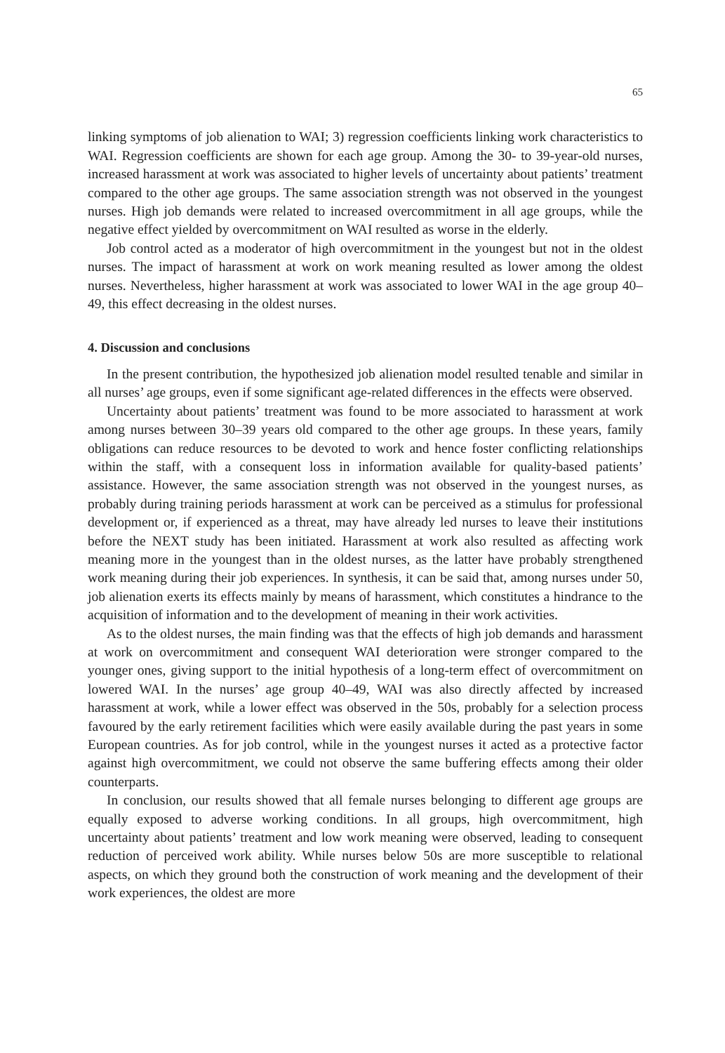65
linking symptoms of job alienation to WAI; 3) regression coefficients linking work characteristics to WAI. Regression coefficients are shown for each age group. Among the 30- to 39-year-old nurses, increased harassment at work was associated to higher levels of uncertainty about patients’ treatment compared to the other age groups. The same association strength was not observed in the youngest nurses. High job demands were related to increased overcommitment in all age groups, while the negative effect yielded by overcommitment on WAI resulted as worse in the elderly.
Job control acted as a moderator of high overcommitment in the youngest but not in the oldest nurses. The impact of harassment at work on work meaning resulted as lower among the oldest nurses. Nevertheless, higher harassment at work was associated to lower WAI in the age group 40–49, this effect decreasing in the oldest nurses.
4. Discussion and conclusions
In the present contribution, the hypothesized job alienation model resulted tenable and similar in all nurses’ age groups, even if some significant age-related differences in the effects were observed.
Uncertainty about patients’ treatment was found to be more associated to harassment at work among nurses between 30–39 years old compared to the other age groups. In these years, family obligations can reduce resources to be devoted to work and hence foster conflicting relationships within the staff, with a consequent loss in information available for quality-based patients’ assistance. However, the same association strength was not observed in the youngest nurses, as probably during training periods harassment at work can be perceived as a stimulus for professional development or, if experienced as a threat, may have already led nurses to leave their institutions before the NEXT study has been initiated. Harassment at work also resulted as affecting work meaning more in the youngest than in the oldest nurses, as the latter have probably strengthened work meaning during their job experiences. In synthesis, it can be said that, among nurses under 50, job alienation exerts its effects mainly by means of harassment, which constitutes a hindrance to the acquisition of information and to the development of meaning in their work activities.
As to the oldest nurses, the main finding was that the effects of high job demands and harassment at work on overcommitment and consequent WAI deterioration were stronger compared to the younger ones, giving support to the initial hypothesis of a long-term effect of overcommitment on lowered WAI. In the nurses’ age group 40–49, WAI was also directly affected by increased harassment at work, while a lower effect was observed in the 50s, probably for a selection process favoured by the early retirement facilities which were easily available during the past years in some European countries. As for job control, while in the youngest nurses it acted as a protective factor against high overcommitment, we could not observe the same buffering effects among their older counterparts.
In conclusion, our results showed that all female nurses belonging to different age groups are equally exposed to adverse working conditions. In all groups, high overcommitment, high uncertainty about patients’ treatment and low work meaning were observed, leading to consequent reduction of perceived work ability. While nurses below 50s are more susceptible to relational aspects, on which they ground both the construction of work meaning and the development of their work experiences, the oldest are more